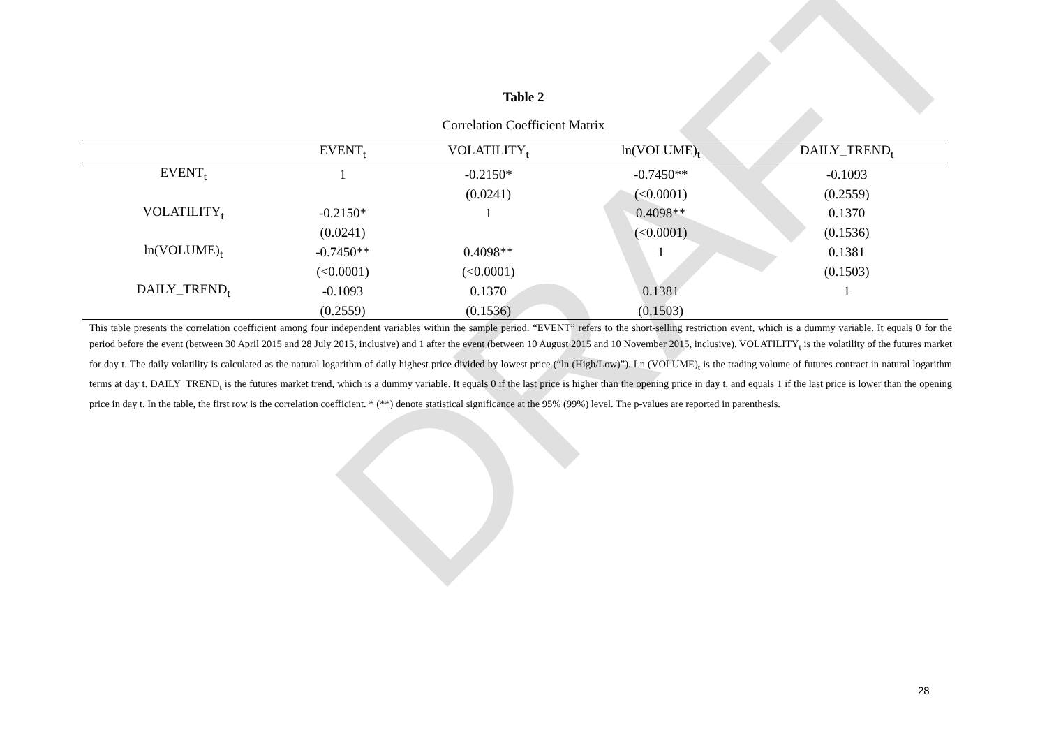DRAFT
Table 2
Correlation Coefficient Matrix
| | EVENT<sub>t</sub> | VOLATILITY<sub>t</sub> | ln(VOLUME)<sub>t</sub> | DAILY_TREND<sub>t</sub> |
| --- | --- | --- | --- | --- |
| EVENT<sub>t</sub> | 1 | -0.2150* | -0.7450** | -0.1093 |
| | | (0.0241) | (<0.0001) | (0.2559) |
| VOLATILITY<sub>t</sub> | -0.2150* | 1 | 0.4098** | 0.1370 |
| | (0.0241) | | (<0.0001) | (0.1536) |
| ln(VOLUME)<sub>t</sub> | -0.7450** | 0.4098** | 1 | 0.1381 |
| | (<0.0001) | (<0.0001) | | (0.1503) |
| DAILY_TREND<sub>t</sub> | -0.1093 | 0.1370 | 0.1381 | 1 |
| | (0.2559) | (0.1536) | (0.1503) | |
This table presents the correlation coefficient among four independent variables within the sample period. “EVENT” refers to the short-selling restriction event, which is a dummy variable. It equals 0 for the period before the event (between 30 April 2015 and 28 July 2015, inclusive) and 1 after the event (between 10 August 2015 and 10 November 2015, inclusive). VOLATILITY<sub>t</sub> is the volatility of the futures market for day t. The daily volatility is calculated as the natural logarithm of daily highest price divided by lowest price (“ln (High/Low)”). Ln (VOLUME)<sub>t</sub> is the trading volume of futures contract in natural logarithm terms at day t. DAILY_TREND<sub>t</sub> is the futures market trend, which is a dummy variable. It equals 0 if the last price is higher than the opening price in day t, and equals 1 if the last price is lower than the opening price in day t. In the table, the first row is the correlation coefficient. * (**) denote statistical significance at the 95% (99%) level. The p-values are reported in parenthesis.
28